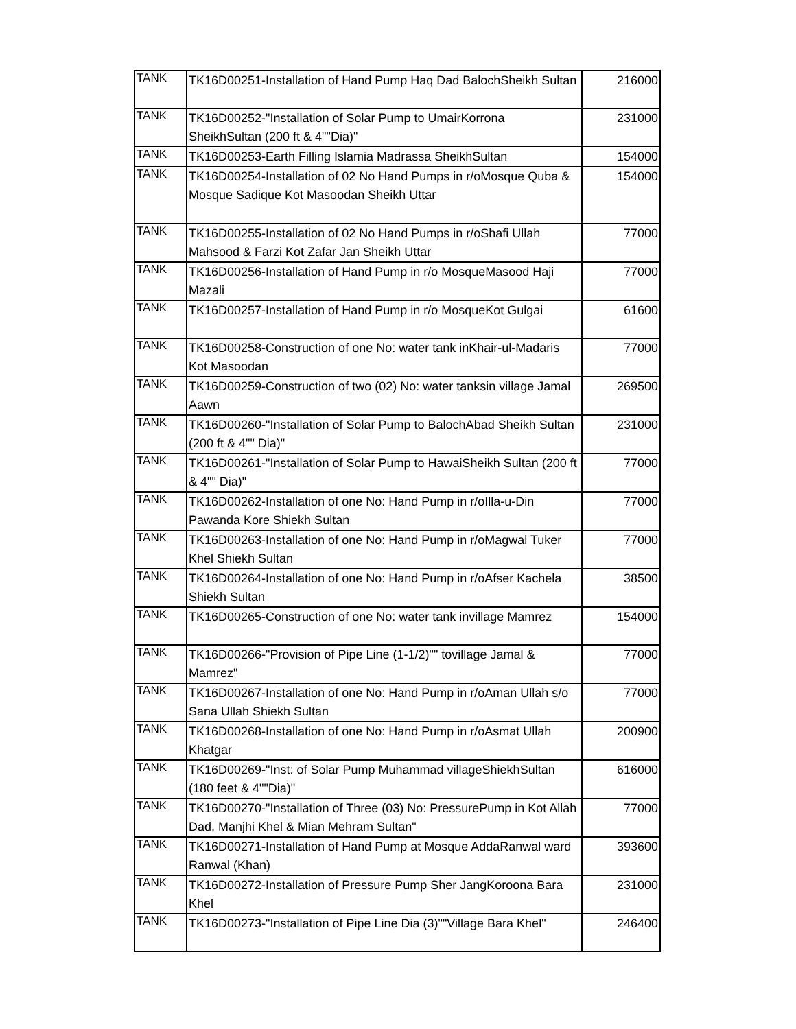| TANK | TK16D00251-Installation of Hand Pump Haq Dad BalochSheikh Sultan | 216000 |
| TANK | TK16D00252-"Installation of Solar Pump to UmairKorrona SheikhSultan (200 ft & 4""Dia)" | 231000 |
| TANK | TK16D00253-Earth Filling Islamia Madrassa SheikhSultan | 154000 |
| TANK | TK16D00254-Installation of 02 No Hand Pumps in r/oMosque Quba & Mosque Sadique Kot Masoodan Sheikh Uttar | 154000 |
| TANK | TK16D00255-Installation of 02 No Hand Pumps in r/oShafi Ullah Mahsood & Farzi Kot Zafar Jan Sheikh Uttar | 77000 |
| TANK | TK16D00256-Installation of Hand Pump in r/o MosqueMasood Haji Mazali | 77000 |
| TANK | TK16D00257-Installation of Hand Pump in r/o MosqueKot Gulgai | 61600 |
| TANK | TK16D00258-Construction of one No: water tank inKhair-ul-Madaris Kot Masoodan | 77000 |
| TANK | TK16D00259-Construction of two (02) No: water tanksin village Jamal Aawn | 269500 |
| TANK | TK16D00260-"Installation of Solar Pump to BalochAbad Sheikh Sultan (200 ft & 4"" Dia)" | 231000 |
| TANK | TK16D00261-"Installation of Solar Pump to HawaiSheikh Sultan (200 ft & 4"" Dia)" | 77000 |
| TANK | TK16D00262-Installation of one No: Hand Pump in r/oIlla-u-Din Pawanda Kore Shiekh Sultan | 77000 |
| TANK | TK16D00263-Installation of one No: Hand Pump in r/oMagwal Tuker Khel Shiekh Sultan | 77000 |
| TANK | TK16D00264-Installation of one No: Hand Pump in r/oAfser Kachela Shiekh Sultan | 38500 |
| TANK | TK16D00265-Construction of one No: water tank invillage Mamrez | 154000 |
| TANK | TK16D00266-"Provision of Pipe Line (1-1/2)"" tovillage Jamal & Mamrez" | 77000 |
| TANK | TK16D00267-Installation of one No: Hand Pump in r/oAman Ullah s/o Sana Ullah Shiekh Sultan | 77000 |
| TANK | TK16D00268-Installation of one No: Hand Pump in r/oAsmat Ullah Khatgar | 200900 |
| TANK | TK16D00269-"Inst: of Solar Pump Muhammad villageShiekhSultan (180 feet & 4""Dia)" | 616000 |
| TANK | TK16D00270-"Installation of Three (03) No: PressurePump in Kot Allah Dad, Manjhi Khel & Mian Mehram Sultan" | 77000 |
| TANK | TK16D00271-Installation of Hand Pump at Mosque AddaRanwal ward Ranwal (Khan) | 393600 |
| TANK | TK16D00272-Installation of Pressure Pump Sher JangKoroona Bara Khel | 231000 |
| TANK | TK16D00273-"Installation of Pipe Line Dia (3)""Village Bara Khel" | 246400 |